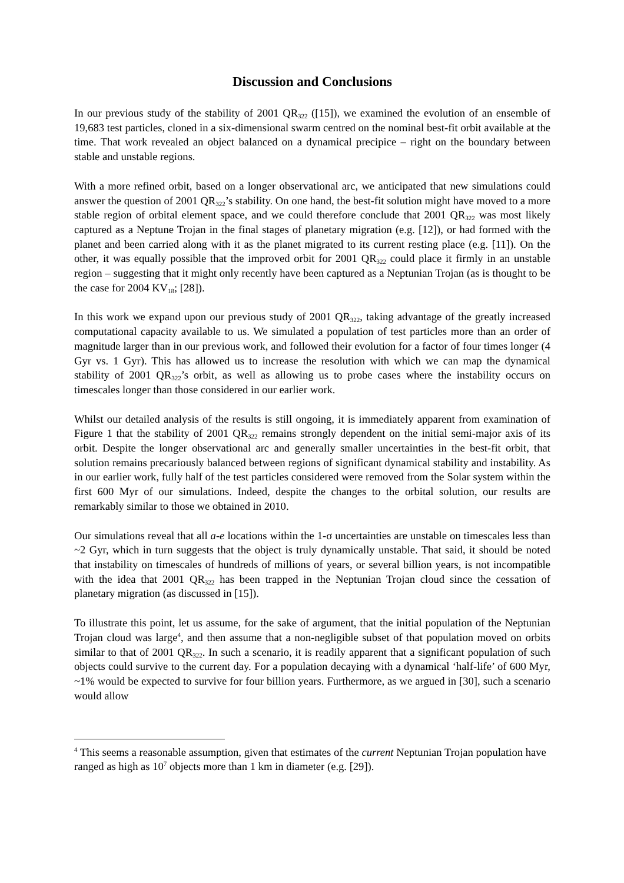Discussion and Conclusions
In our previous study of the stability of 2001 QR<sub>322</sub> ([15]), we examined the evolution of an ensemble of 19,683 test particles, cloned in a six-dimensional swarm centred on the nominal best-fit orbit available at the time. That work revealed an object balanced on a dynamical precipice – right on the boundary between stable and unstable regions.
With a more refined orbit, based on a longer observational arc, we anticipated that new simulations could answer the question of 2001 QR<sub>322</sub>’s stability. On one hand, the best-fit solution might have moved to a more stable region of orbital element space, and we could therefore conclude that 2001 QR<sub>322</sub> was most likely captured as a Neptune Trojan in the final stages of planetary migration (e.g. [12]), or had formed with the planet and been carried along with it as the planet migrated to its current resting place (e.g. [11]). On the other, it was equally possible that the improved orbit for 2001 QR<sub>322</sub> could place it firmly in an unstable region – suggesting that it might only recently have been captured as a Neptunian Trojan (as is thought to be the case for 2004 KV<sub>18</sub>; [28]).
In this work we expand upon our previous study of 2001 QR<sub>322</sub>, taking advantage of the greatly increased computational capacity available to us. We simulated a population of test particles more than an order of magnitude larger than in our previous work, and followed their evolution for a factor of four times longer (4 Gyr vs. 1 Gyr). This has allowed us to increase the resolution with which we can map the dynamical stability of 2001 QR<sub>322</sub>’s orbit, as well as allowing us to probe cases where the instability occurs on timescales longer than those considered in our earlier work.
Whilst our detailed analysis of the results is still ongoing, it is immediately apparent from examination of Figure 1 that the stability of 2001 QR<sub>322</sub> remains strongly dependent on the initial semi-major axis of its orbit. Despite the longer observational arc and generally smaller uncertainties in the best-fit orbit, that solution remains precariously balanced between regions of significant dynamical stability and instability. As in our earlier work, fully half of the test particles considered were removed from the Solar system within the first 600 Myr of our simulations. Indeed, despite the changes to the orbital solution, our results are remarkably similar to those we obtained in 2010.
Our simulations reveal that all a-e locations within the 1-σ uncertainties are unstable on timescales less than ~2 Gyr, which in turn suggests that the object is truly dynamically unstable. That said, it should be noted that instability on timescales of hundreds of millions of years, or several billion years, is not incompatible with the idea that 2001 QR<sub>322</sub> has been trapped in the Neptunian Trojan cloud since the cessation of planetary migration (as discussed in [15]).
To illustrate this point, let us assume, for the sake of argument, that the initial population of the Neptunian Trojan cloud was large<sup>4</sup>, and then assume that a non-negligible subset of that population moved on orbits similar to that of 2001 QR<sub>322</sub>. In such a scenario, it is readily apparent that a significant population of such objects could survive to the current day. For a population decaying with a dynamical ‘half-life’ of 600 Myr, ~1% would be expected to survive for four billion years. Furthermore, as we argued in [30], such a scenario would allow
<sup>4</sup> This seems a reasonable assumption, given that estimates of the current Neptunian Trojan population have ranged as high as 10<sup>7</sup> objects more than 1 km in diameter (e.g. [29]).